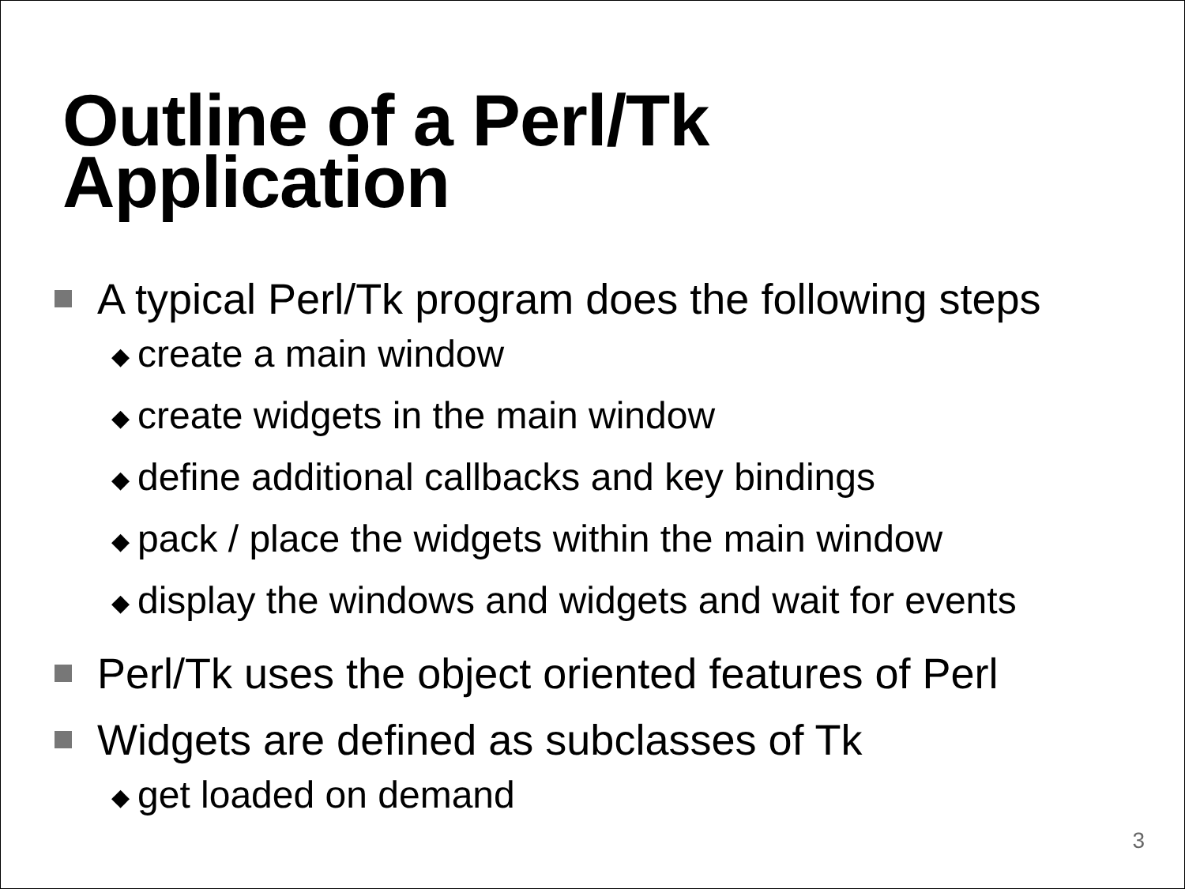Outline of a Perl/Tk
Application
A typical Perl/Tk program does the following steps
◆ create a main window
◆ create widgets in the main window
◆ define additional callbacks and key bindings
◆ pack / place the widgets within the main window
◆ display the windows and widgets and wait for events
Perl/Tk uses the object oriented features of Perl
Widgets are defined as subclasses of Tk
◆ get loaded on demand
3